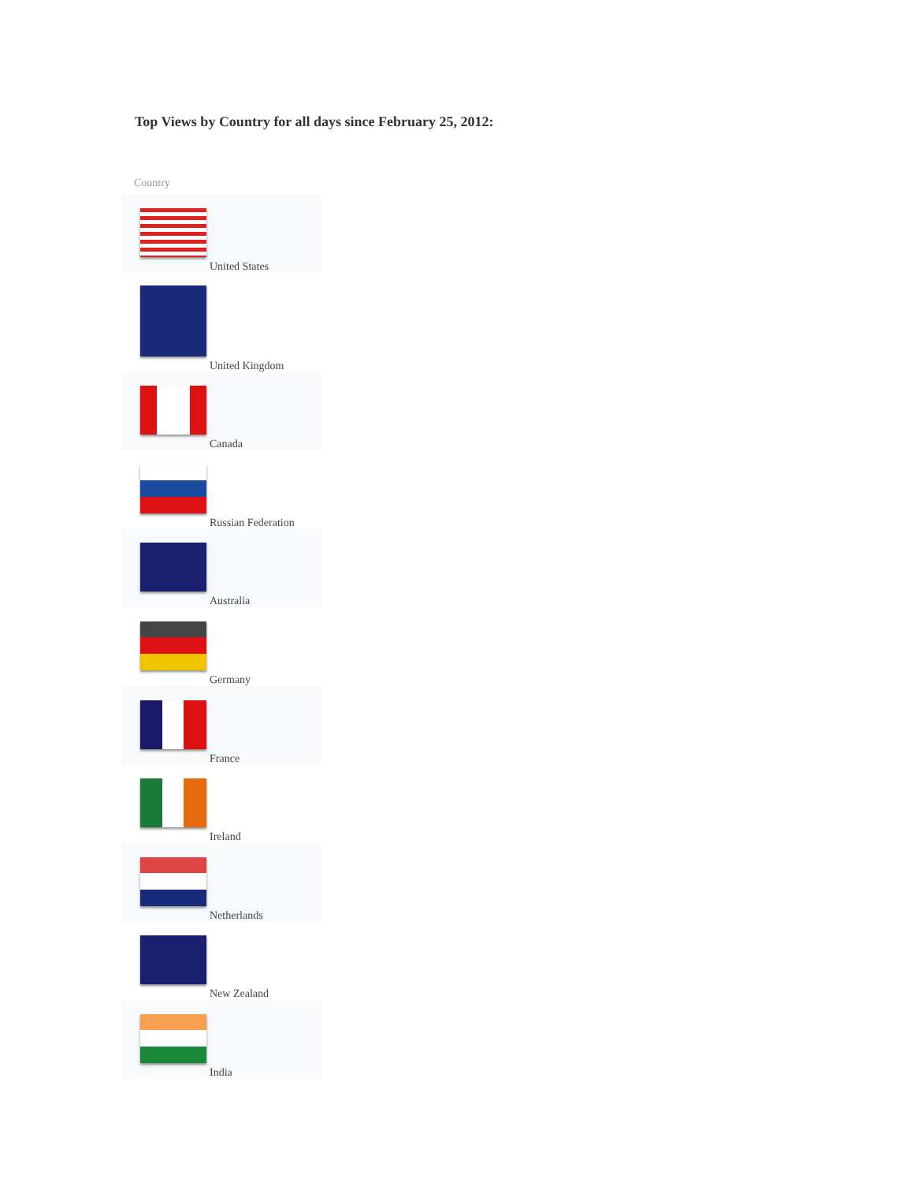Top Views by Country for all days since February 25, 2012:
| Country |
| --- |
| United States |
| United Kingdom |
| Canada |
| Russian Federation |
| Australia |
| Germany |
| France |
| Ireland |
| Netherlands |
| New Zealand |
| India |